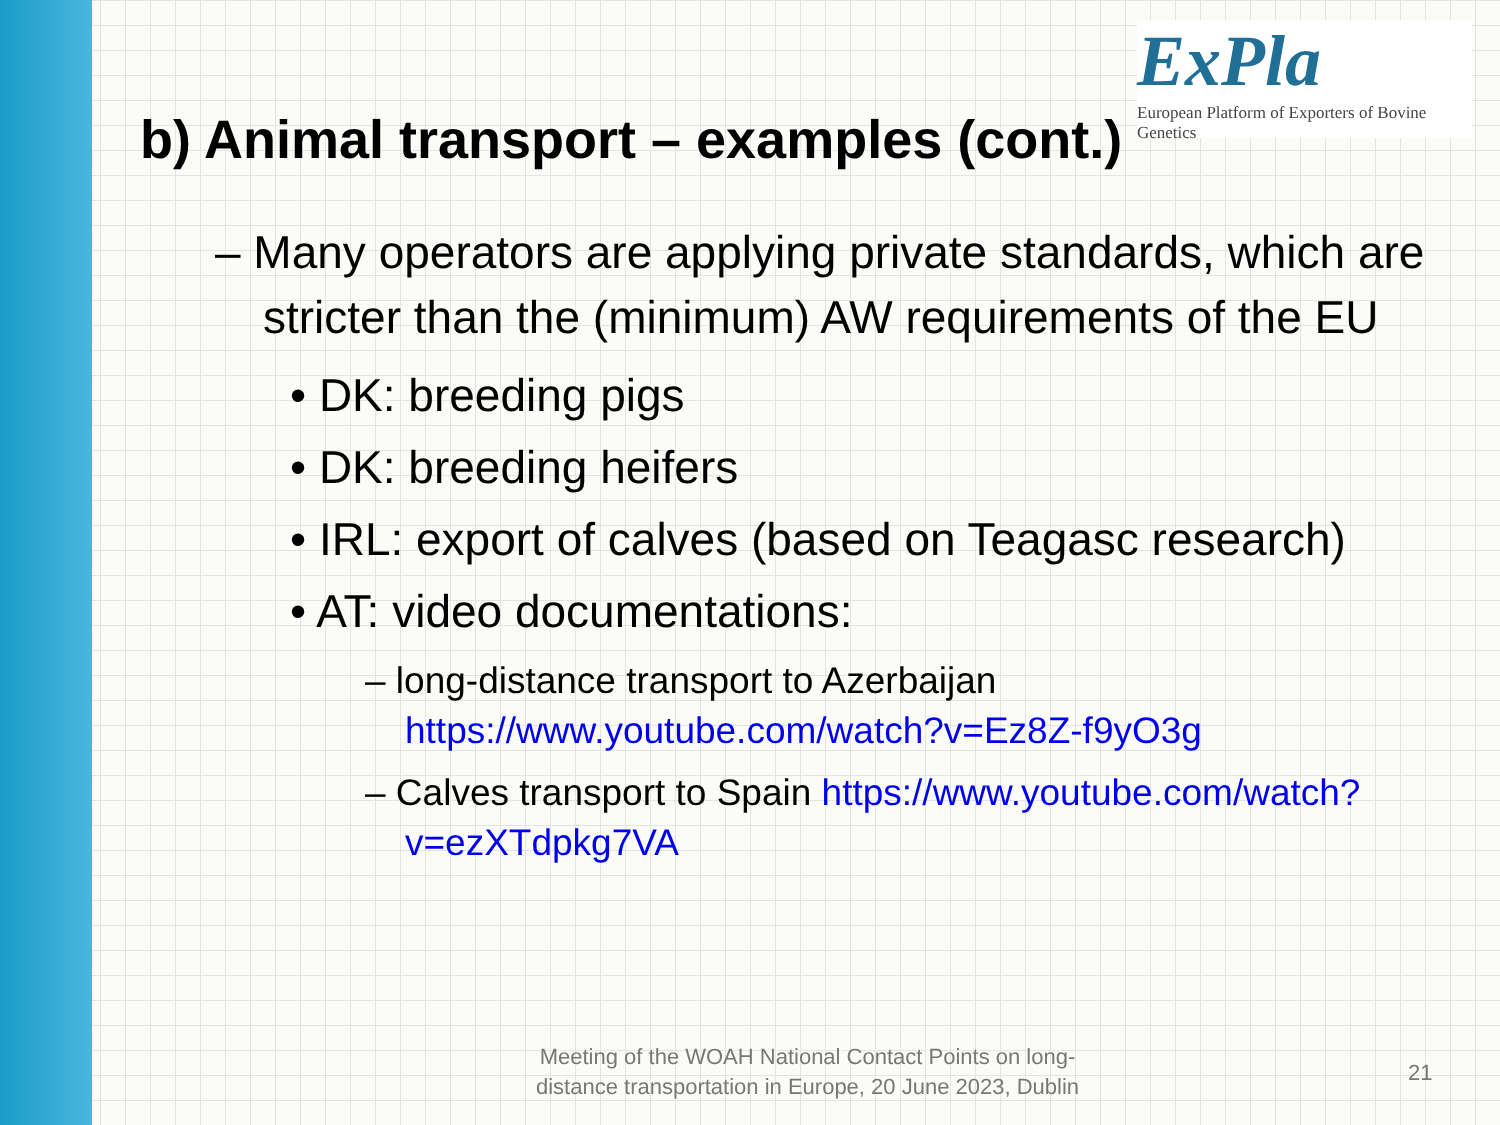ExPla
European Platform of Exporters of Bovine Genetics
b) Animal transport – examples (cont.)
– Many operators are applying private standards, which are stricter than the (minimum) AW requirements of the EU
• DK: breeding pigs
• DK: breeding heifers
• IRL: export of calves (based on Teagasc research)
• AT: video documentations:
– long-distance transport to Azerbaijan https://www.youtube.com/watch?v=Ez8Z-f9yO3g
– Calves transport to Spain https://www.youtube.com/watch?v=ezXTdpkg7VA
Meeting of the WOAH National Contact Points on long-distance transportation in Europe, 20 June 2023, Dublin
21